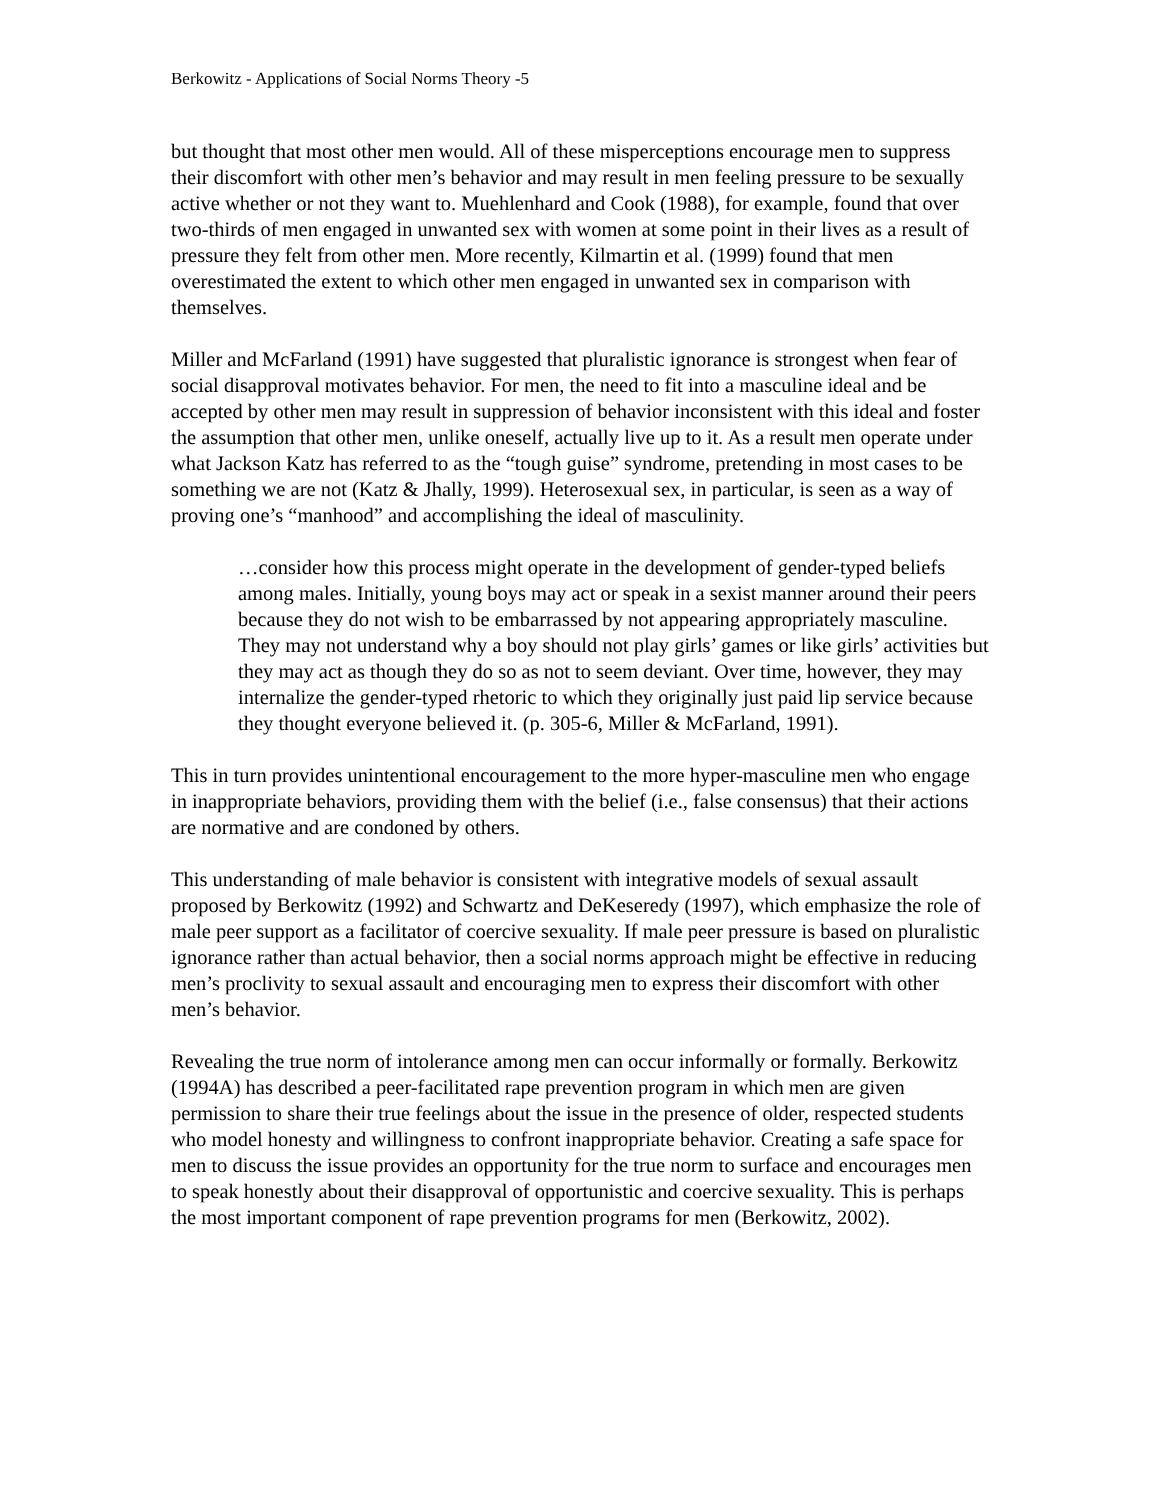Berkowitz - Applications of Social Norms Theory -5
but thought that most other men would. All of these misperceptions encourage men to suppress their discomfort with other men’s behavior and may result in men feeling pressure to be sexually active whether or not they want to. Muehlenhard and Cook (1988), for example, found that over two-thirds of men engaged in unwanted sex with women at some point in their lives as a result of pressure they felt from other men. More recently, Kilmartin et al. (1999) found that men overestimated the extent to which other men engaged in unwanted sex in comparison with themselves.
Miller and McFarland (1991) have suggested that pluralistic ignorance is strongest when fear of social disapproval motivates behavior. For men, the need to fit into a masculine ideal and be accepted by other men may result in suppression of behavior inconsistent with this ideal and foster the assumption that other men, unlike oneself, actually live up to it. As a result men operate under what Jackson Katz has referred to as the “tough guise” syndrome, pretending in most cases to be something we are not (Katz & Jhally, 1999). Heterosexual sex, in particular, is seen as a way of proving one’s “manhood” and accomplishing the ideal of masculinity.
…consider how this process might operate in the development of gender-typed beliefs among males. Initially, young boys may act or speak in a sexist manner around their peers because they do not wish to be embarrassed by not appearing appropriately masculine. They may not understand why a boy should not play girls’ games or like girls’ activities but they may act as though they do so as not to seem deviant. Over time, however, they may internalize the gender-typed rhetoric to which they originally just paid lip service because they thought everyone believed it. (p. 305-6, Miller & McFarland, 1991).
This in turn provides unintentional encouragement to the more hyper-masculine men who engage in inappropriate behaviors, providing them with the belief (i.e., false consensus) that their actions are normative and are condoned by others.
This understanding of male behavior is consistent with integrative models of sexual assault proposed by Berkowitz (1992) and Schwartz and DeKeseredy (1997), which emphasize the role of male peer support as a facilitator of coercive sexuality. If male peer pressure is based on pluralistic ignorance rather than actual behavior, then a social norms approach might be effective in reducing men’s proclivity to sexual assault and encouraging men to express their discomfort with other men’s behavior.
Revealing the true norm of intolerance among men can occur informally or formally. Berkowitz (1994A) has described a peer-facilitated rape prevention program in which men are given permission to share their true feelings about the issue in the presence of older, respected students who model honesty and willingness to confront inappropriate behavior. Creating a safe space for men to discuss the issue provides an opportunity for the true norm to surface and encourages men to speak honestly about their disapproval of opportunistic and coercive sexuality. This is perhaps the most important component of rape prevention programs for men (Berkowitz, 2002).